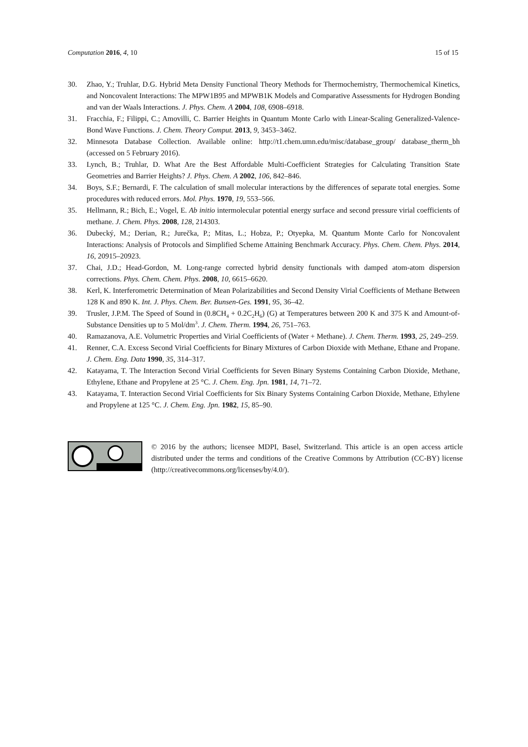Computation 2016, 4, 10 15 of 15
30. Zhao, Y.; Truhlar, D.G. Hybrid Meta Density Functional Theory Methods for Thermochemistry, Thermochemical Kinetics, and Noncovalent Interactions: The MPW1B95 and MPWB1K Models and Comparative Assessments for Hydrogen Bonding and van der Waals Interactions. J. Phys. Chem. A 2004, 108, 6908–6918.
31. Fracchia, F.; Filippi, C.; Amovilli, C. Barrier Heights in Quantum Monte Carlo with Linear-Scaling Generalized-Valence-Bond Wave Functions. J. Chem. Theory Comput. 2013, 9, 3453–3462.
32. Minnesota Database Collection. Available online: http://t1.chem.umn.edu/misc/database_group/ database_therm_bh (accessed on 5 February 2016).
33. Lynch, B.; Truhlar, D. What Are the Best Affordable Multi-Coefficient Strategies for Calculating Transition State Geometries and Barrier Heights? J. Phys. Chem. A 2002, 106, 842–846.
34. Boys, S.F.; Bernardi, F. The calculation of small molecular interactions by the differences of separate total energies. Some procedures with reduced errors. Mol. Phys. 1970, 19, 553–566.
35. Hellmann, R.; Bich, E.; Vogel, E. Ab initio intermolecular potential energy surface and second pressure virial coefficients of methane. J. Chem. Phys. 2008, 128, 214303.
36. Dubecký, M.; Derian, R.; Jurečka, P.; Mitas, L.; Hobza, P.; Otyepka, M. Quantum Monte Carlo for Noncovalent Interactions: Analysis of Protocols and Simplified Scheme Attaining Benchmark Accuracy. Phys. Chem. Chem. Phys. 2014, 16, 20915–20923.
37. Chai, J.D.; Head-Gordon, M. Long-range corrected hybrid density functionals with damped atom-atom dispersion corrections. Phys. Chem. Chem. Phys. 2008, 10, 6615–6620.
38. Kerl, K. Interferometric Determination of Mean Polarizabilities and Second Density Virial Coefficients of Methane Between 128 K and 890 K. Int. J. Phys. Chem. Ber. Bunsen-Ges. 1991, 95, 36–42.
39. Trusler, J.P.M. The Speed of Sound in (0.8CH<sub>4</sub> + 0.2C<sub>2</sub>H<sub>6</sub>) (G) at Temperatures between 200 K and 375 K and Amount-of-Substance Densities up to 5 Mol/dm<sup>3</sup>. J. Chem. Therm. 1994, 26, 751–763.
40. Ramazanova, A.E. Volumetric Properties and Virial Coefficients of (Water + Methane). J. Chem. Therm. 1993, 25, 249–259.
41. Renner, C.A. Excess Second Virial Coefficients for Binary Mixtures of Carbon Dioxide with Methane, Ethane and Propane. J. Chem. Eng. Data 1990, 35, 314–317.
42. Katayama, T. The Interaction Second Virial Coefficients for Seven Binary Systems Containing Carbon Dioxide, Methane, Ethylene, Ethane and Propylene at 25 °C. J. Chem. Eng. Jpn. 1981, 14, 71–72.
43. Katayama, T. Interaction Second Virial Coefficients for Six Binary Systems Containing Carbon Dioxide, Methane, Ethylene and Propylene at 125 °C. J. Chem. Eng. Jpn. 1982, 15, 85–90.
© 2016 by the authors; licensee MDPI, Basel, Switzerland. This article is an open access article distributed under the terms and conditions of the Creative Commons by Attribution (CC-BY) license (http://creativecommons.org/licenses/by/4.0/).